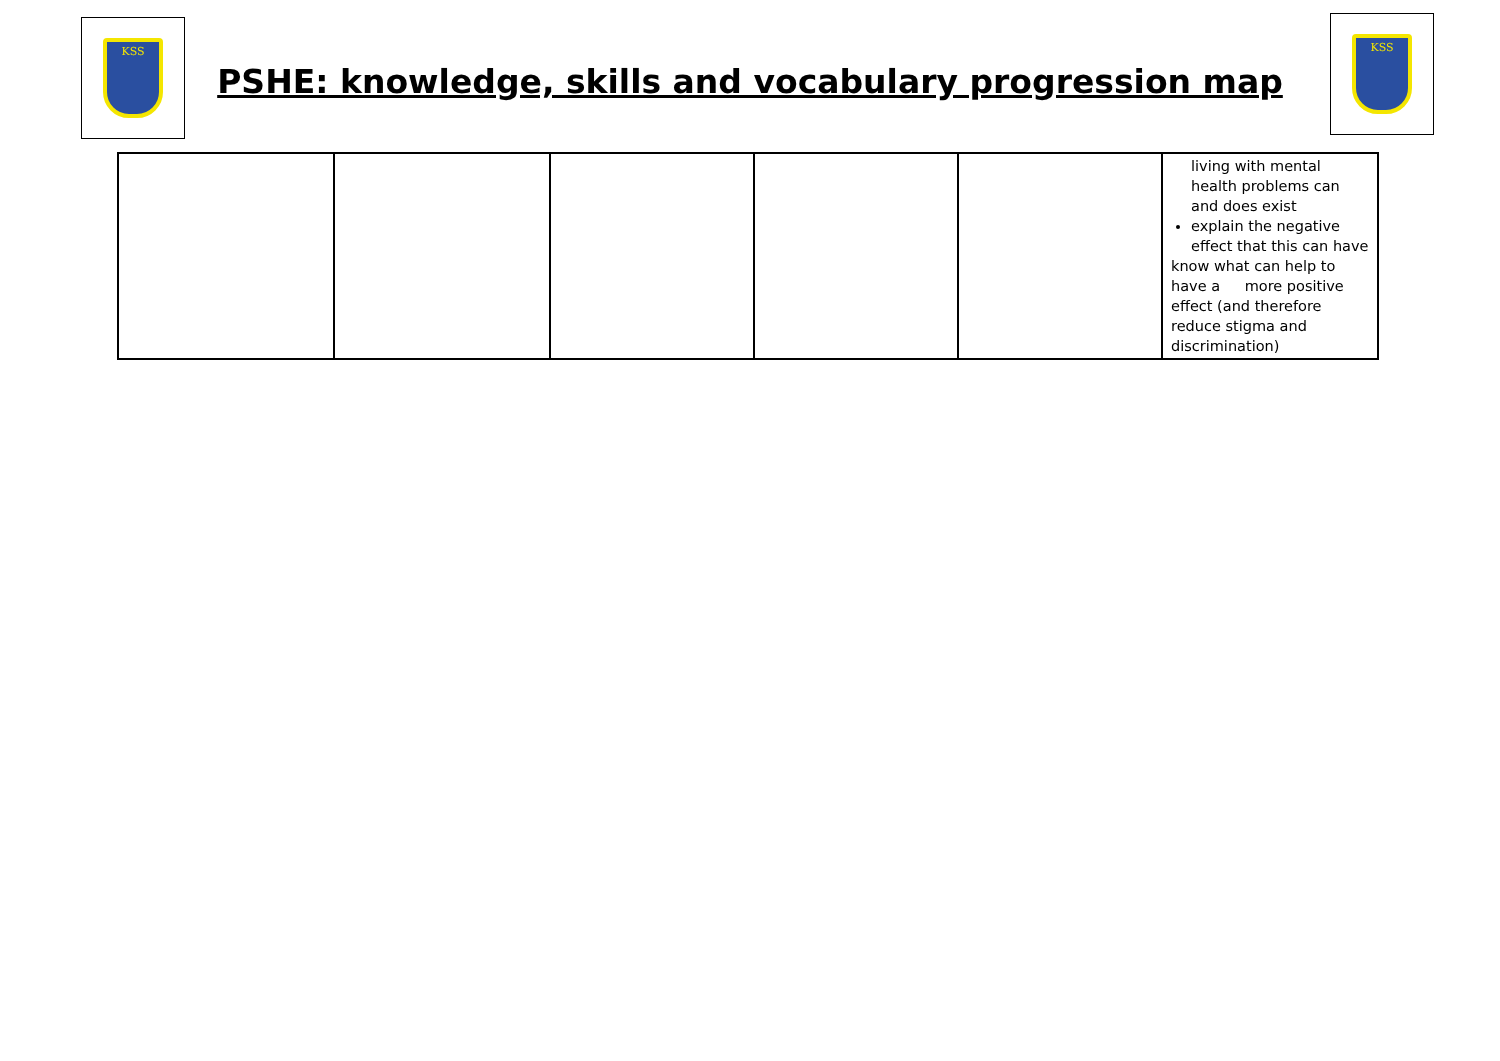KSS KSS
PSHE: knowledge, skills and vocabulary progression map
| | | | | | living with mental health problems can and does exist explain the negative effect that this can have know what can help to have a more positive effect (and therefore reduce stigma and discrimination) |